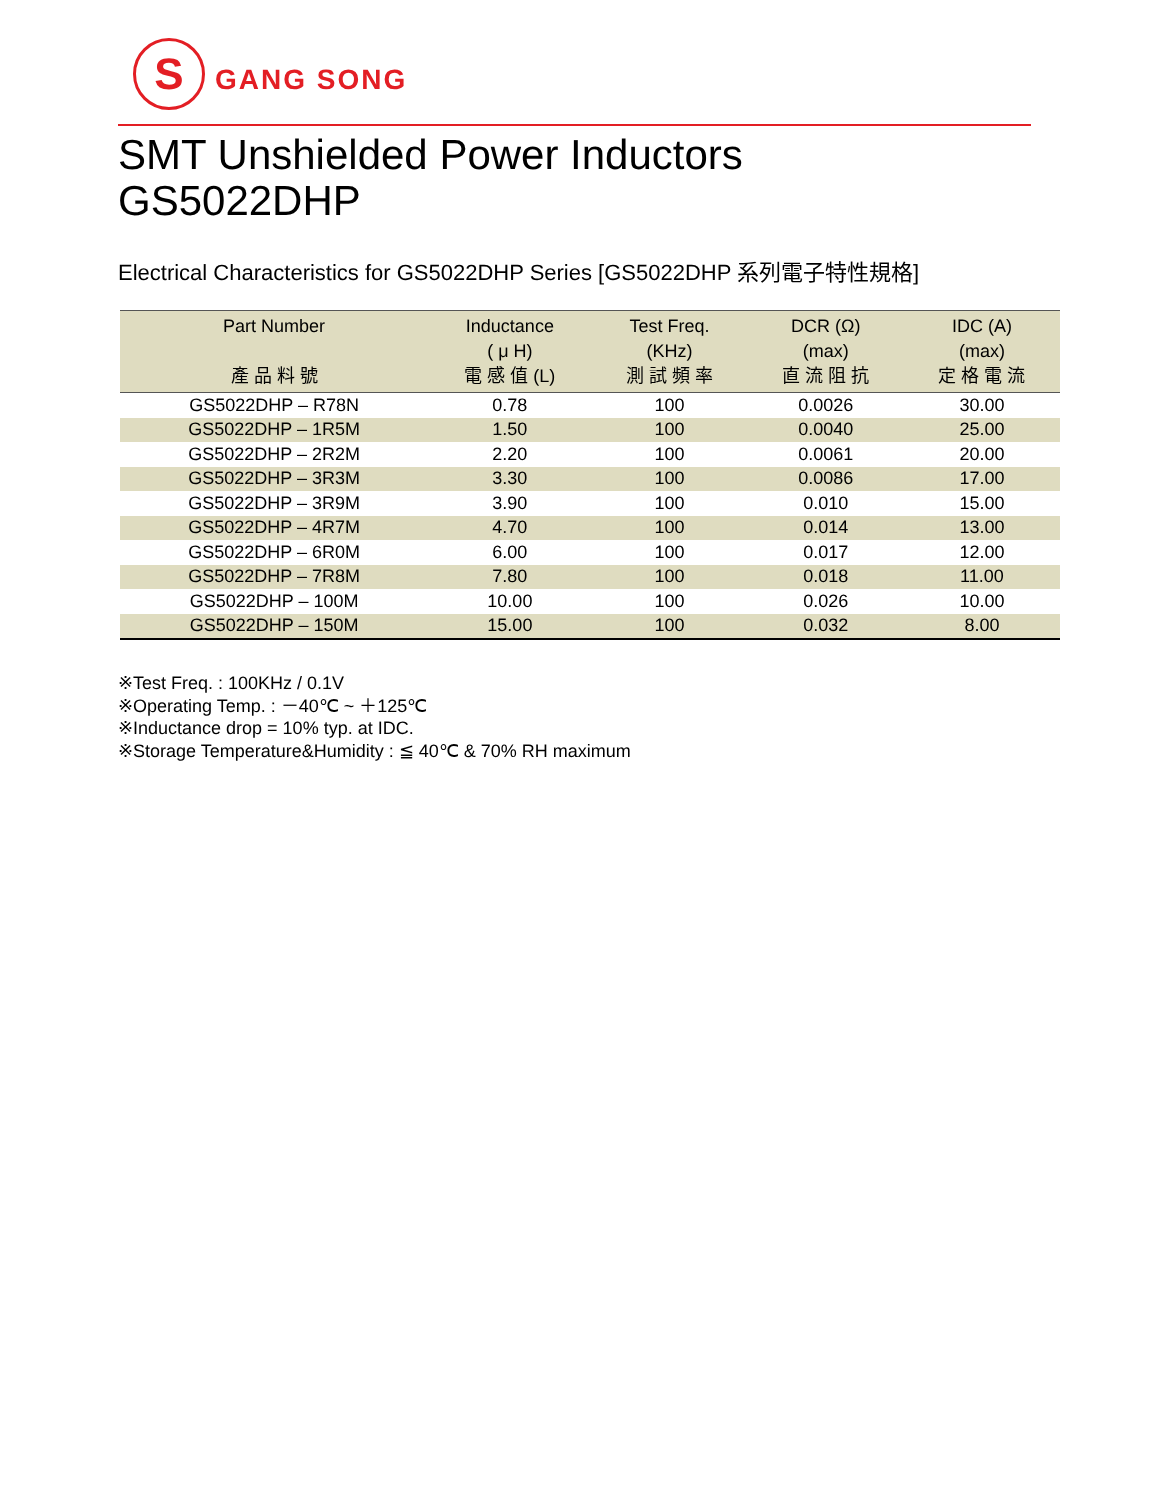S
GANG SONG
SMT Unshielded Power Inductors
GS5022DHP
Electrical Characteristics for GS5022DHP Series [GS5022DHP 系列電子特性規格]
| Part Number 產 品 料 號 | Inductance ( μ H) 電 感 值 (L) | Test Freq. (KHz) 測 試 頻 率 | DCR (Ω) (max) 直 流 阻 抗 | IDC (A) (max) 定 格 電 流 |
| --- | --- | --- | --- | --- |
| GS5022DHP – R78N | 0.78 | 100 | 0.0026 | 30.00 |
| GS5022DHP – 1R5M | 1.50 | 100 | 0.0040 | 25.00 |
| GS5022DHP – 2R2M | 2.20 | 100 | 0.0061 | 20.00 |
| GS5022DHP – 3R3M | 3.30 | 100 | 0.0086 | 17.00 |
| GS5022DHP – 3R9M | 3.90 | 100 | 0.010 | 15.00 |
| GS5022DHP – 4R7M | 4.70 | 100 | 0.014 | 13.00 |
| GS5022DHP – 6R0M | 6.00 | 100 | 0.017 | 12.00 |
| GS5022DHP – 7R8M | 7.80 | 100 | 0.018 | 11.00 |
| GS5022DHP – 100M | 10.00 | 100 | 0.026 | 10.00 |
| GS5022DHP – 150M | 15.00 | 100 | 0.032 | 8.00 |
※Test Freq. : 100KHz / 0.1V
※Operating Temp. : －40℃ ~ ＋125℃
※Inductance drop = 10% typ. at IDC.
※Storage Temperature&Humidity : ≦ 40℃ & 70% RH maximum